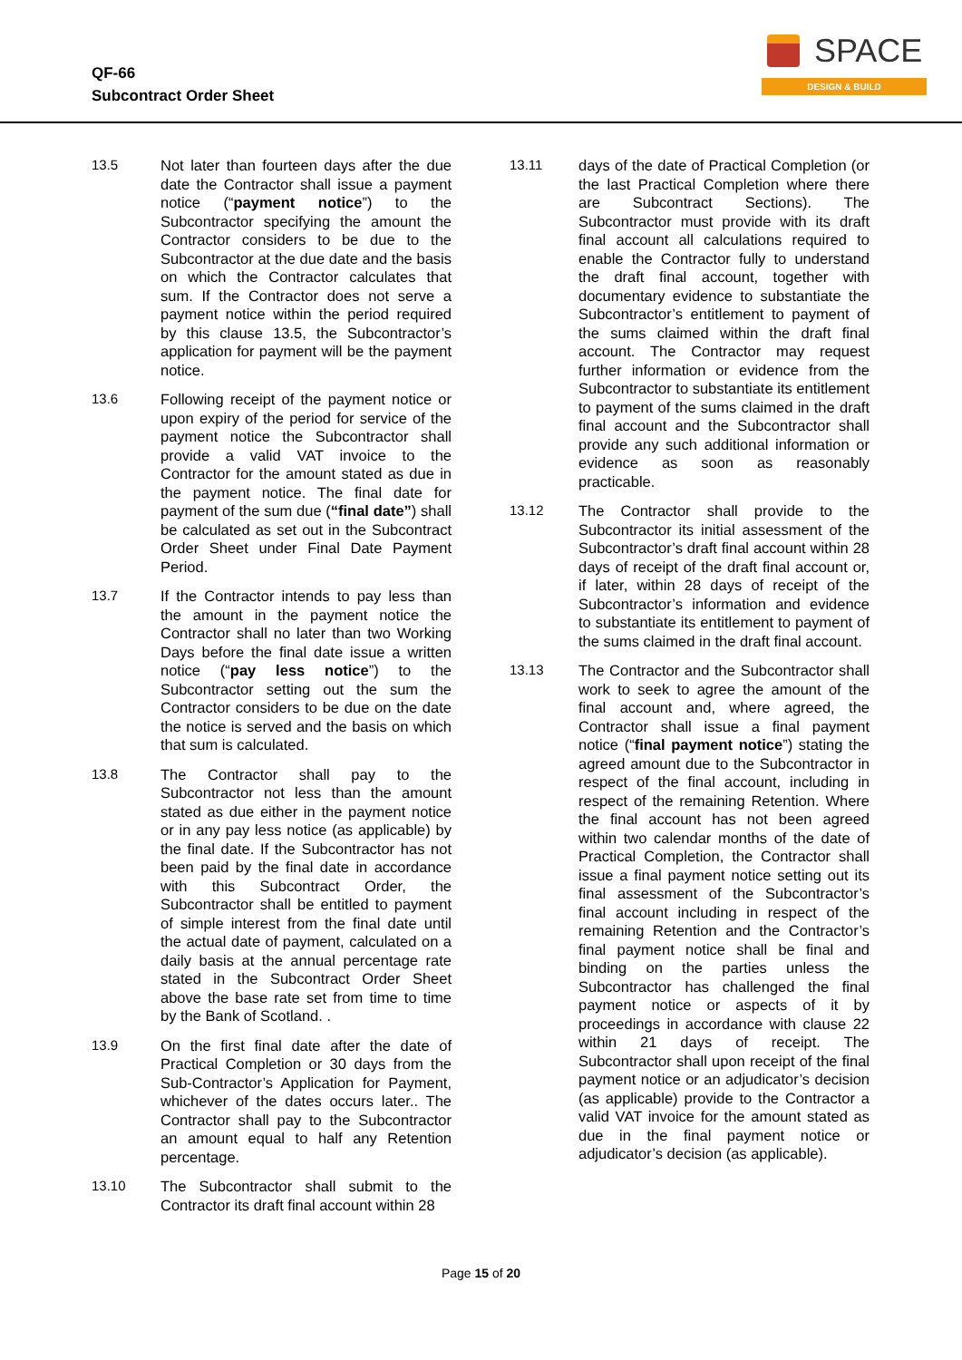QF-66
Subcontract Order Sheet
SPACE
DESIGN & BUILD
13.5 Not later than fourteen days after the due date the Contractor shall issue a payment notice (“payment notice”) to the Subcontractor specifying the amount the Contractor considers to be due to the Subcontractor at the due date and the basis on which the Contractor calculates that sum. If the Contractor does not serve a payment notice within the period required by this clause 13.5, the Subcontractor’s application for payment will be the payment notice.
13.6 Following receipt of the payment notice or upon expiry of the period for service of the payment notice the Subcontractor shall provide a valid VAT invoice to the Contractor for the amount stated as due in the payment notice. The final date for payment of the sum due (“final date”) shall be calculated as set out in the Subcontract Order Sheet under Final Date Payment Period.
13.7 If the Contractor intends to pay less than the amount in the payment notice the Contractor shall no later than two Working Days before the final date issue a written notice (“pay less notice”) to the Subcontractor setting out the sum the Contractor considers to be due on the date the notice is served and the basis on which that sum is calculated.
13.8 The Contractor shall pay to the Subcontractor not less than the amount stated as due either in the payment notice or in any pay less notice (as applicable) by the final date. If the Subcontractor has not been paid by the final date in accordance with this Subcontract Order, the Subcontractor shall be entitled to payment of simple interest from the final date until the actual date of payment, calculated on a daily basis at the annual percentage rate stated in the Subcontract Order Sheet above the base rate set from time to time by the Bank of Scotland. .
13.9 On the first final date after the date of Practical Completion or 30 days from the Sub-Contractor’s Application for Payment, whichever of the dates occurs later.. The Contractor shall pay to the Subcontractor an amount equal to half any Retention percentage.
13.10 The Subcontractor shall submit to the Contractor its draft final account within 28
13.11 days of the date of Practical Completion (or the last Practical Completion where there are Subcontract Sections). The Subcontractor must provide with its draft final account all calculations required to enable the Contractor fully to understand the draft final account, together with documentary evidence to substantiate the Subcontractor’s entitlement to payment of the sums claimed within the draft final account. The Contractor may request further information or evidence from the Subcontractor to substantiate its entitlement to payment of the sums claimed in the draft final account and the Subcontractor shall provide any such additional information or evidence as soon as reasonably practicable.
13.12 The Contractor shall provide to the Subcontractor its initial assessment of the Subcontractor’s draft final account within 28 days of receipt of the draft final account or, if later, within 28 days of receipt of the Subcontractor’s information and evidence to substantiate its entitlement to payment of the sums claimed in the draft final account.
13.13 The Contractor and the Subcontractor shall work to seek to agree the amount of the final account and, where agreed, the Contractor shall issue a final payment notice (“final payment notice”) stating the agreed amount due to the Subcontractor in respect of the final account, including in respect of the remaining Retention. Where the final account has not been agreed within two calendar months of the date of Practical Completion, the Contractor shall issue a final payment notice setting out its final assessment of the Subcontractor’s final account including in respect of the remaining Retention and the Contractor’s final payment notice shall be final and binding on the parties unless the Subcontractor has challenged the final payment notice or aspects of it by proceedings in accordance with clause 22 within 21 days of receipt. The Subcontractor shall upon receipt of the final payment notice or an adjudicator’s decision (as applicable) provide to the Contractor a valid VAT invoice for the amount stated as due in the final payment notice or adjudicator’s decision (as applicable).
Page 15 of 20